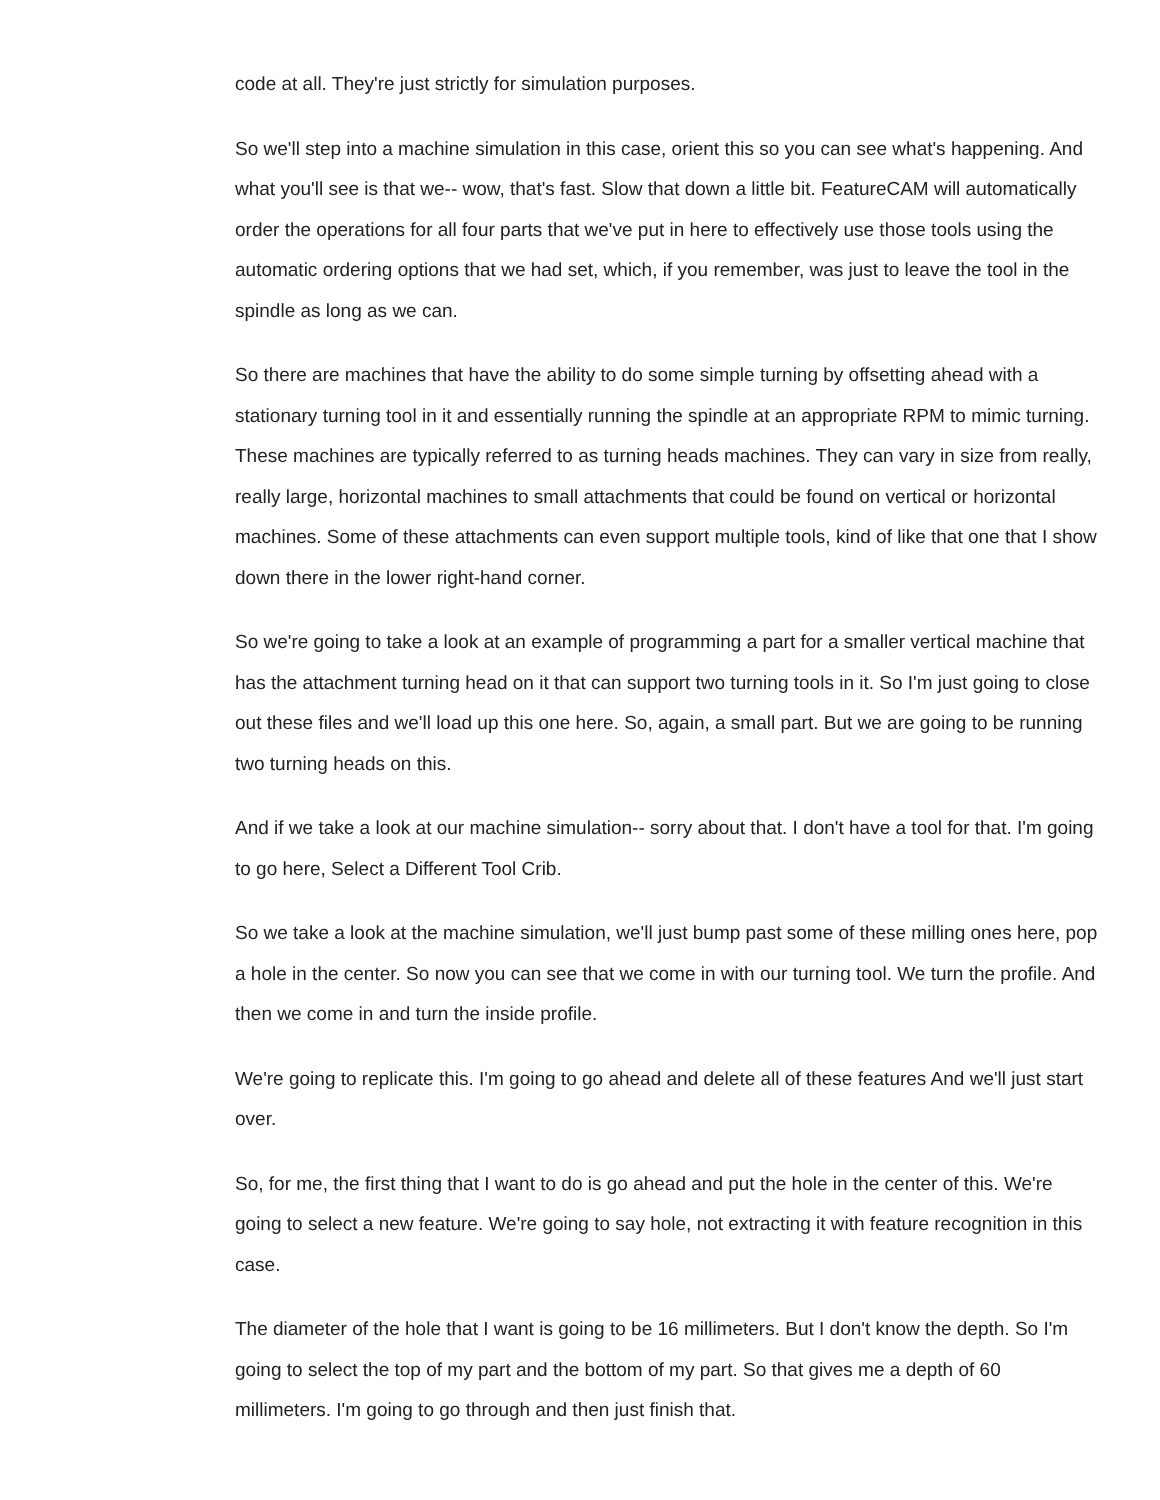code at all. They're just strictly for simulation purposes.
So we'll step into a machine simulation in this case, orient this so you can see what's happening. And what you'll see is that we-- wow, that's fast. Slow that down a little bit. FeatureCAM will automatically order the operations for all four parts that we've put in here to effectively use those tools using the automatic ordering options that we had set, which, if you remember, was just to leave the tool in the spindle as long as we can.
So there are machines that have the ability to do some simple turning by offsetting ahead with a stationary turning tool in it and essentially running the spindle at an appropriate RPM to mimic turning. These machines are typically referred to as turning heads machines. They can vary in size from really, really large, horizontal machines to small attachments that could be found on vertical or horizontal machines. Some of these attachments can even support multiple tools, kind of like that one that I show down there in the lower right-hand corner.
So we're going to take a look at an example of programming a part for a smaller vertical machine that has the attachment turning head on it that can support two turning tools in it. So I'm just going to close out these files and we'll load up this one here. So, again, a small part. But we are going to be running two turning heads on this.
And if we take a look at our machine simulation-- sorry about that. I don't have a tool for that. I'm going to go here, Select a Different Tool Crib.
So we take a look at the machine simulation, we'll just bump past some of these milling ones here, pop a hole in the center. So now you can see that we come in with our turning tool. We turn the profile. And then we come in and turn the inside profile.
We're going to replicate this. I'm going to go ahead and delete all of these features And we'll just start over.
So, for me, the first thing that I want to do is go ahead and put the hole in the center of this. We're going to select a new feature. We're going to say hole, not extracting it with feature recognition in this case.
The diameter of the hole that I want is going to be 16 millimeters. But I don't know the depth. So I'm going to select the top of my part and the bottom of my part. So that gives me a depth of 60 millimeters. I'm going to go through and then just finish that.